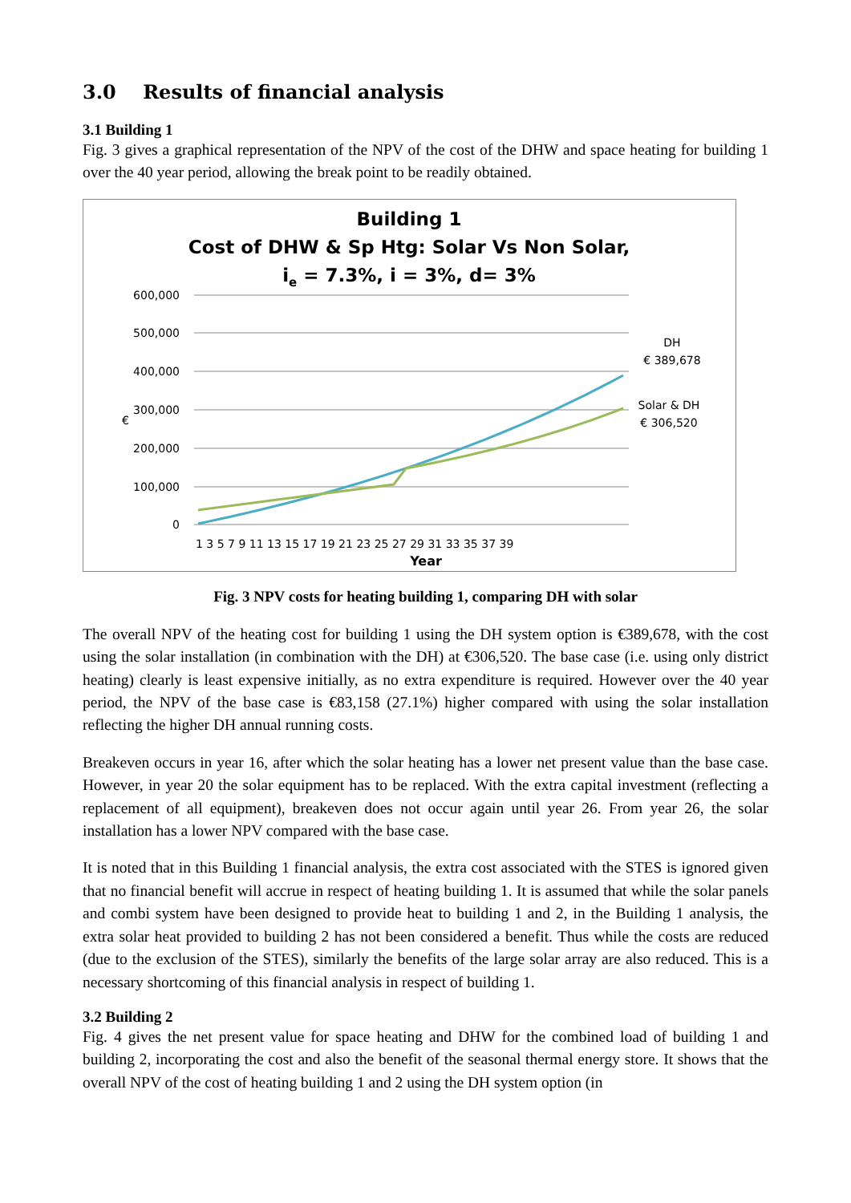3.0 Results of financial analysis
3.1 Building 1
Fig. 3 gives a graphical representation of the NPV of the cost of the DHW and space heating for building 1 over the 40 year period, allowing the break point to be readily obtained.
Building 1
Cost of DHW & Sp Htg: Solar Vs Non Solar,
ie = 7.3%, i = 3%, d= 3%
600,000
500,000
400,000
300,000
200,000
100,000
0
€
1 3 5 7 9 11 13 15 17 19 21 23 25 27 29 31 33 35 37 39
Year
DH
€ 389,678
Solar & DH
€ 306,520
Fig. 3 NPV costs for heating building 1, comparing DH with solar
The overall NPV of the heating cost for building 1 using the DH system option is €389,678, with the cost using the solar installation (in combination with the DH) at €306,520. The base case (i.e. using only district heating) clearly is least expensive initially, as no extra expenditure is required. However over the 40 year period, the NPV of the base case is €83,158 (27.1%) higher compared with using the solar installation reflecting the higher DH annual running costs.
Breakeven occurs in year 16, after which the solar heating has a lower net present value than the base case. However, in year 20 the solar equipment has to be replaced. With the extra capital investment (reflecting a replacement of all equipment), breakeven does not occur again until year 26. From year 26, the solar installation has a lower NPV compared with the base case.
It is noted that in this Building 1 financial analysis, the extra cost associated with the STES is ignored given that no financial benefit will accrue in respect of heating building 1. It is assumed that while the solar panels and combi system have been designed to provide heat to building 1 and 2, in the Building 1 analysis, the extra solar heat provided to building 2 has not been considered a benefit. Thus while the costs are reduced (due to the exclusion of the STES), similarly the benefits of the large solar array are also reduced. This is a necessary shortcoming of this financial analysis in respect of building 1.
3.2 Building 2
Fig. 4 gives the net present value for space heating and DHW for the combined load of building 1 and building 2, incorporating the cost and also the benefit of the seasonal thermal energy store. It shows that the overall NPV of the cost of heating building 1 and 2 using the DH system option (in